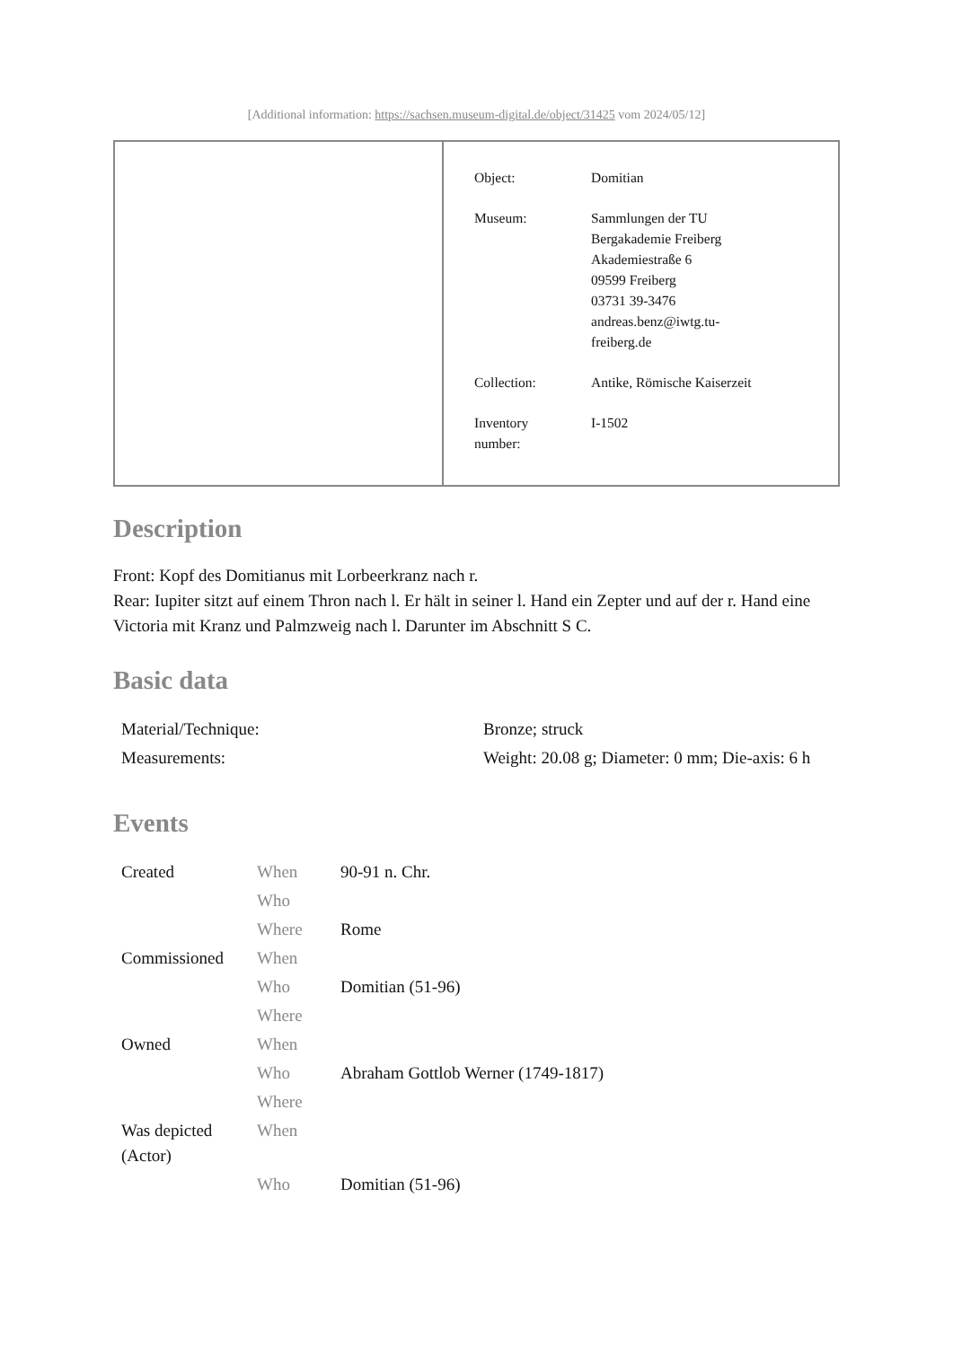[Additional information: https://sachsen.museum-digital.de/object/31425 vom 2024/05/12]
| Object: | Domitian |
| Museum: | Sammlungen der TU Bergakademie Freiberg Akademiestraße 6 09599 Freiberg 03731 39-3476 andreas.benz@iwtg.tu- freiberg.de |
| Collection: | Antike, Römische Kaiserzeit |
| Inventory number: | I-1502 |
Description
Front: Kopf des Domitianus mit Lorbeerkranz nach r.
Rear: Iupiter sitzt auf einem Thron nach l. Er hält in seiner l. Hand ein Zepter und auf der r. Hand eine Victoria mit Kranz und Palmzweig nach l. Darunter im Abschnitt S C.
Basic data
| Material/Technique: | Bronze; struck |
| Measurements: | Weight: 20.08 g; Diameter: 0 mm; Die-axis: 6 h |
Events
| Created | When | 90-91 n. Chr. |
| | Who | |
| | Where | Rome |
| Commissioned | When | |
| | Who | Domitian (51-96) |
| | Where | |
| Owned | When | |
| | Who | Abraham Gottlob Werner (1749-1817) |
| | Where | |
| Was depicted (Actor) | When | |
| | Who | Domitian (51-96) |